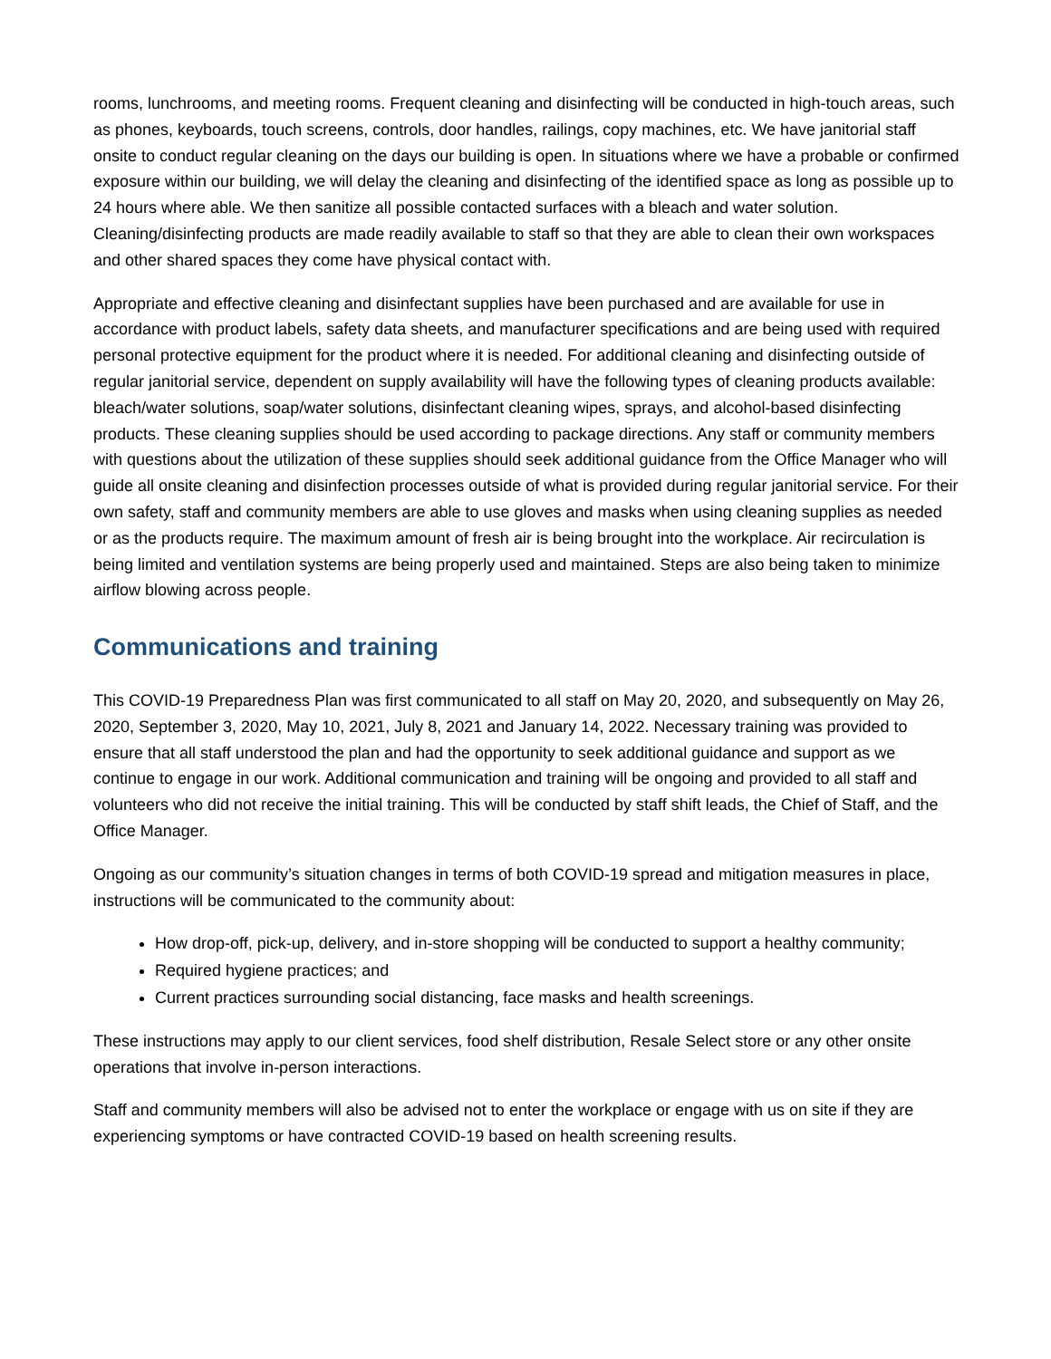rooms, lunchrooms, and meeting rooms. Frequent cleaning and disinfecting will be conducted in high-touch areas, such as phones, keyboards, touch screens, controls, door handles, railings, copy machines, etc. We have janitorial staff onsite to conduct regular cleaning on the days our building is open. In situations where we have a probable or confirmed exposure within our building, we will delay the cleaning and disinfecting of the identified space as long as possible up to 24 hours where able. We then sanitize all possible contacted surfaces with a bleach and water solution. Cleaning/disinfecting products are made readily available to staff so that they are able to clean their own workspaces and other shared spaces they come have physical contact with.
Appropriate and effective cleaning and disinfectant supplies have been purchased and are available for use in accordance with product labels, safety data sheets, and manufacturer specifications and are being used with required personal protective equipment for the product where it is needed. For additional cleaning and disinfecting outside of regular janitorial service, dependent on supply availability will have the following types of cleaning products available: bleach/water solutions, soap/water solutions, disinfectant cleaning wipes, sprays, and alcohol-based disinfecting products. These cleaning supplies should be used according to package directions. Any staff or community members with questions about the utilization of these supplies should seek additional guidance from the Office Manager who will guide all onsite cleaning and disinfection processes outside of what is provided during regular janitorial service. For their own safety, staff and community members are able to use gloves and masks when using cleaning supplies as needed or as the products require. The maximum amount of fresh air is being brought into the workplace. Air recirculation is being limited and ventilation systems are being properly used and maintained. Steps are also being taken to minimize airflow blowing across people.
Communications and training
This COVID-19 Preparedness Plan was first communicated to all staff on May 20, 2020, and subsequently on May 26, 2020, September 3, 2020, May 10, 2021, July 8, 2021 and January 14, 2022. Necessary training was provided to ensure that all staff understood the plan and had the opportunity to seek additional guidance and support as we continue to engage in our work. Additional communication and training will be ongoing and provided to all staff and volunteers who did not receive the initial training. This will be conducted by staff shift leads, the Chief of Staff, and the Office Manager.
Ongoing as our community’s situation changes in terms of both COVID-19 spread and mitigation measures in place, instructions will be communicated to the community about:
How drop-off, pick-up, delivery, and in-store shopping will be conducted to support a healthy community;
Required hygiene practices; and
Current practices surrounding social distancing, face masks and health screenings.
These instructions may apply to our client services, food shelf distribution, Resale Select store or any other onsite operations that involve in-person interactions.
Staff and community members will also be advised not to enter the workplace or engage with us on site if they are experiencing symptoms or have contracted COVID-19 based on health screening results.